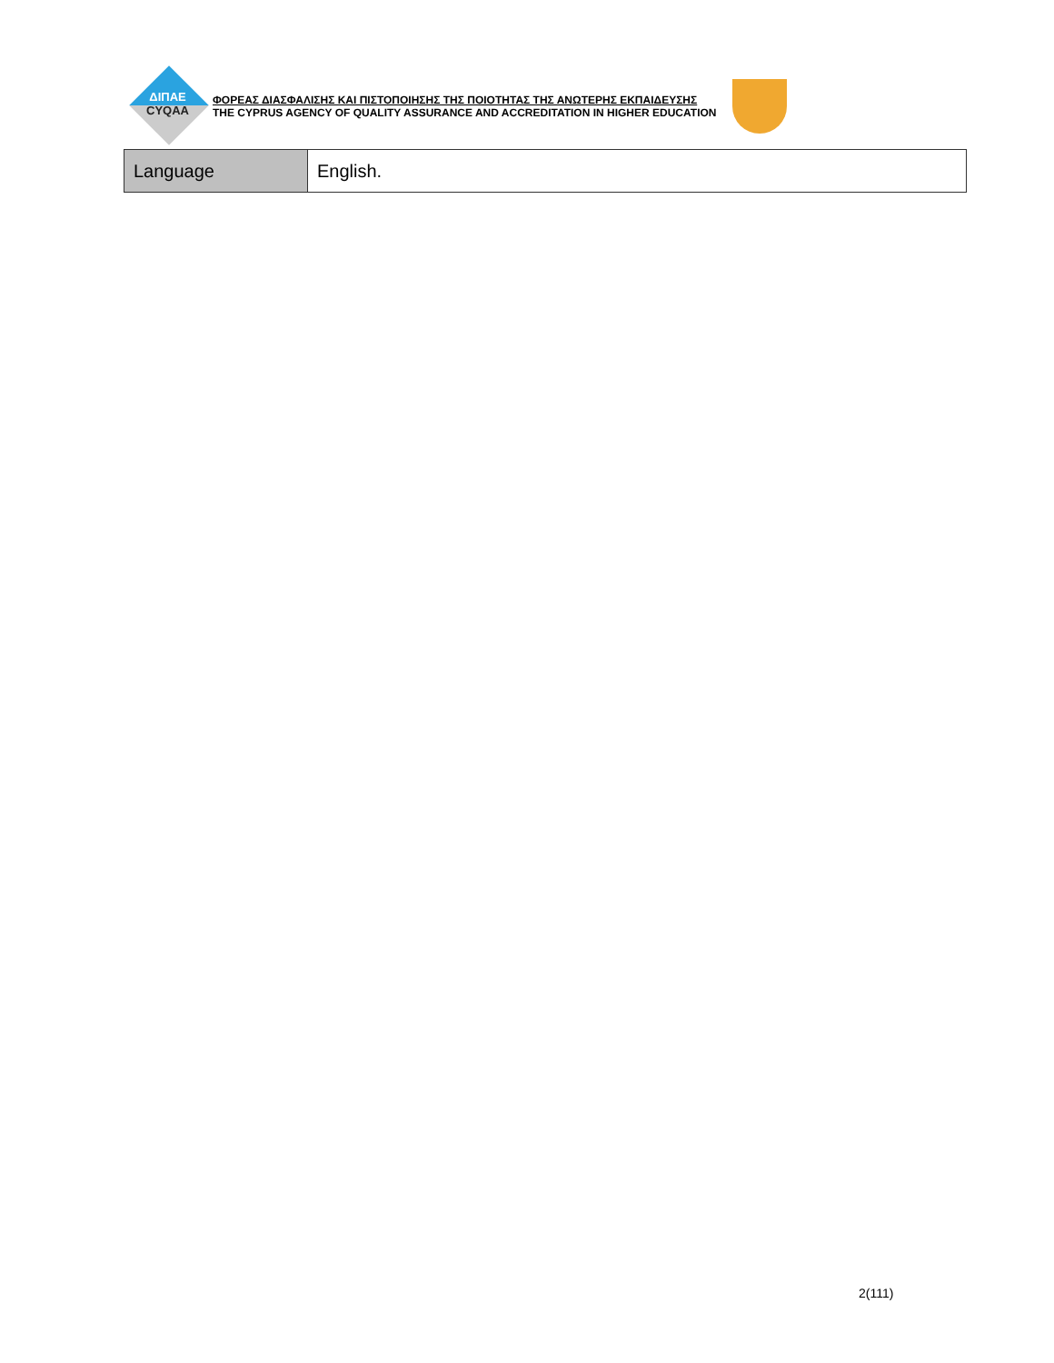ΔΙΠΑΕ
CYQAA
ΦΟΡΕΑΣ ΔΙΑΣΦΑΛΙΣΗΣ ΚΑΙ ΠΙΣΤΟΠΟΙΗΣΗΣ ΤΗΣ ΠΟΙΟΤΗΤΑΣ ΤΗΣ ΑΝΩΤΕΡΗΣ ΕΚΠΑΙΔΕΥΣΗΣ
THE CYPRUS AGENCY OF QUALITY ASSURANCE AND ACCREDITATION IN HIGHER EDUCATION
| Language | English. |
2(111)